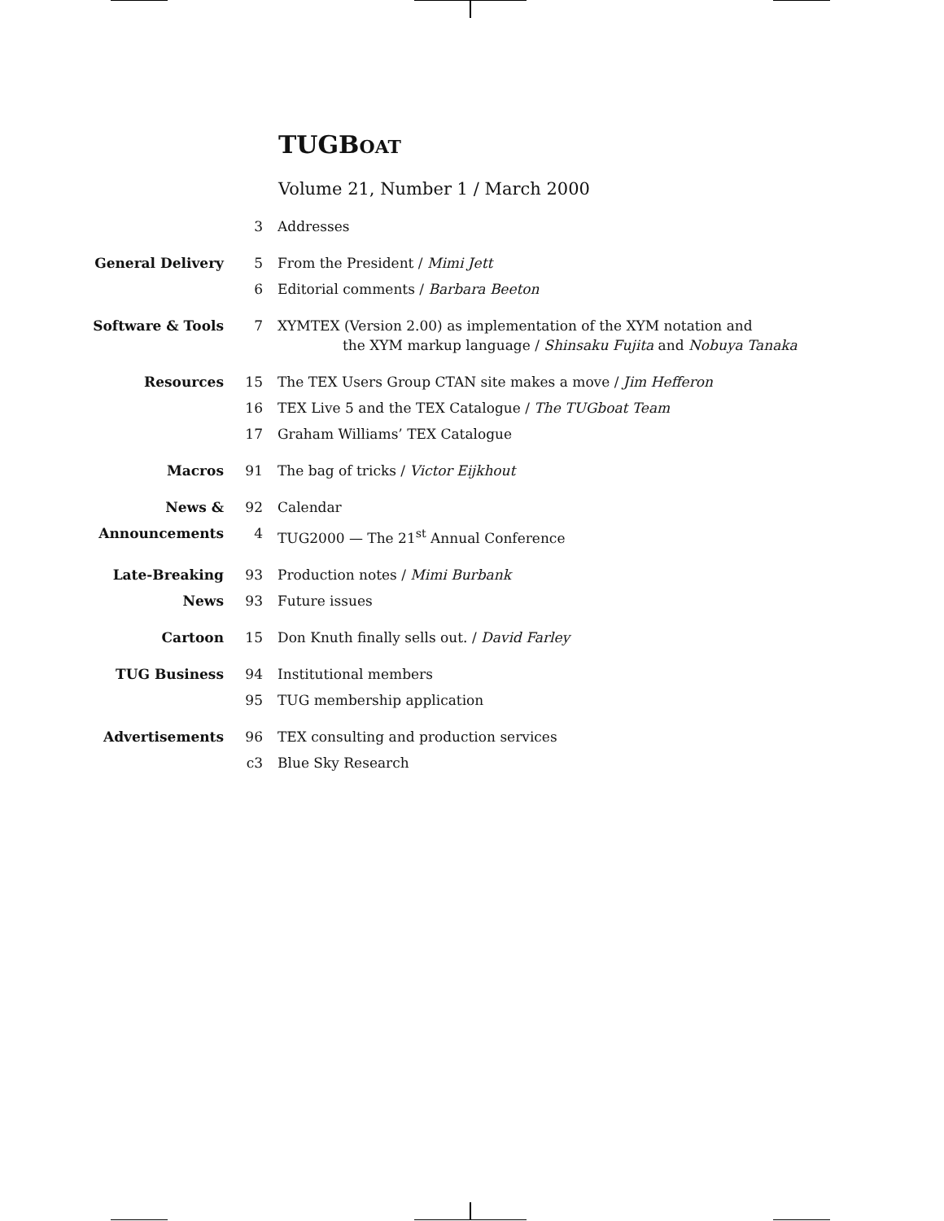TUGBOAT
Volume 21, Number 1 / March 2000
| | 3 | Addresses |
| General Delivery | 5 | From the President / Mimi Jett |
| | 6 | Editorial comments / Barbara Beeton |
| Software & Tools | 7 | XΥMTEX (Version 2.00) as implementation of the XΥM notation and the XΥM markup language / Shinsaku Fujita and Nobuya Tanaka |
| Resources | 15 | The TEX Users Group CTAN site makes a move / Jim Hefferon |
| | 16 | TEX Live 5 and the TEX Catalogue / The TUGboat Team |
| | 17 | Graham Williams’ TEX Catalogue |
| Macros | 91 | The bag of tricks / Victor Eijkhout |
| News & | 92 | Calendar |
| Announcements | 4 | TUG2000 — The 21<sup>st</sup> Annual Conference |
| Late-Breaking | 93 | Production notes / Mimi Burbank |
| News | 93 | Future issues |
| Cartoon | 15 | Don Knuth finally sells out. / David Farley |
| TUG Business | 94 | Institutional members |
| | 95 | TUG membership application |
| Advertisements | 96 | TEX consulting and production services |
| | c3 | Blue Sky Research |